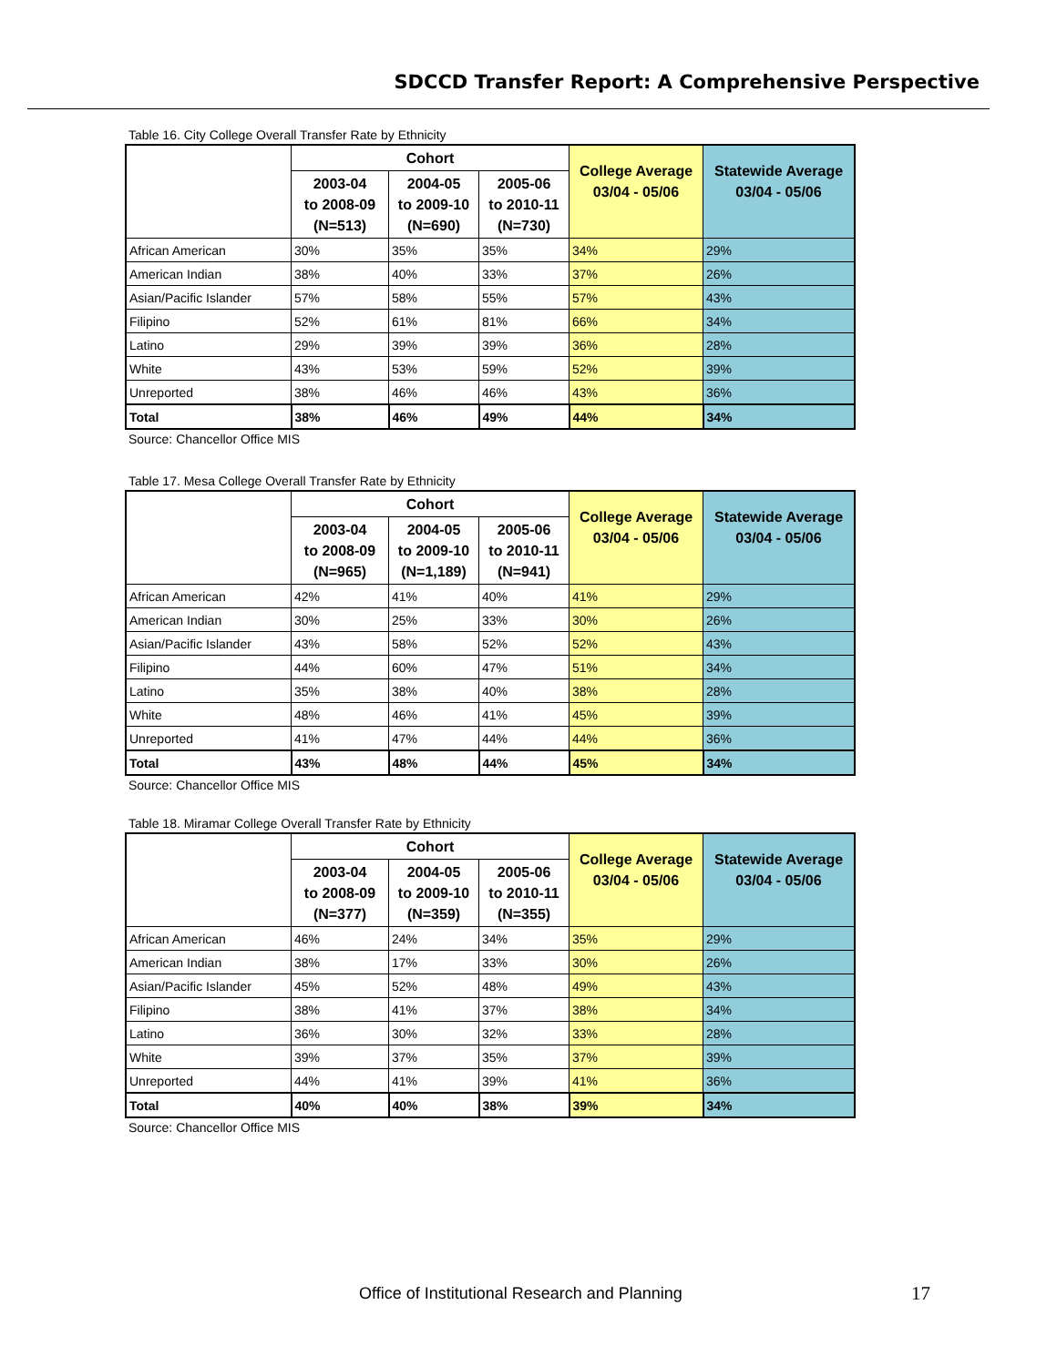SDCCD Transfer Report: A Comprehensive Perspective
Table 16. City College Overall Transfer Rate by Ethnicity
| | Cohort | | | College Average 03/04 - 05/06 | Statewide Average 03/04 - 05/06 |
| --- | --- | --- | --- | --- | --- |
| | 2003-04 to 2008-09 (N=513) | 2004-05 to 2009-10 (N=690) | 2005-06 to 2010-11 (N=730) | | |
| African American | 30% | 35% | 35% | 34% | 29% |
| American Indian | 38% | 40% | 33% | 37% | 26% |
| Asian/Pacific Islander | 57% | 58% | 55% | 57% | 43% |
| Filipino | 52% | 61% | 81% | 66% | 34% |
| Latino | 29% | 39% | 39% | 36% | 28% |
| White | 43% | 53% | 59% | 52% | 39% |
| Unreported | 38% | 46% | 46% | 43% | 36% |
| Total | 38% | 46% | 49% | 44% | 34% |
Source: Chancellor Office MIS
Table 17. Mesa College Overall Transfer Rate by Ethnicity
| | Cohort | | | College Average 03/04 - 05/06 | Statewide Average 03/04 - 05/06 |
| --- | --- | --- | --- | --- | --- |
| | 2003-04 to 2008-09 (N=965) | 2004-05 to 2009-10 (N=1,189) | 2005-06 to 2010-11 (N=941) | | |
| African American | 42% | 41% | 40% | 41% | 29% |
| American Indian | 30% | 25% | 33% | 30% | 26% |
| Asian/Pacific Islander | 43% | 58% | 52% | 52% | 43% |
| Filipino | 44% | 60% | 47% | 51% | 34% |
| Latino | 35% | 38% | 40% | 38% | 28% |
| White | 48% | 46% | 41% | 45% | 39% |
| Unreported | 41% | 47% | 44% | 44% | 36% |
| Total | 43% | 48% | 44% | 45% | 34% |
Source: Chancellor Office MIS
Table 18. Miramar College Overall Transfer Rate by Ethnicity
| | Cohort | | | College Average 03/04 - 05/06 | Statewide Average 03/04 - 05/06 |
| --- | --- | --- | --- | --- | --- |
| | 2003-04 to 2008-09 (N=377) | 2004-05 to 2009-10 (N=359) | 2005-06 to 2010-11 (N=355) | | |
| African American | 46% | 24% | 34% | 35% | 29% |
| American Indian | 38% | 17% | 33% | 30% | 26% |
| Asian/Pacific Islander | 45% | 52% | 48% | 49% | 43% |
| Filipino | 38% | 41% | 37% | 38% | 34% |
| Latino | 36% | 30% | 32% | 33% | 28% |
| White | 39% | 37% | 35% | 37% | 39% |
| Unreported | 44% | 41% | 39% | 41% | 36% |
| Total | 40% | 40% | 38% | 39% | 34% |
Source: Chancellor Office MIS
Office of Institutional Research and Planning
17